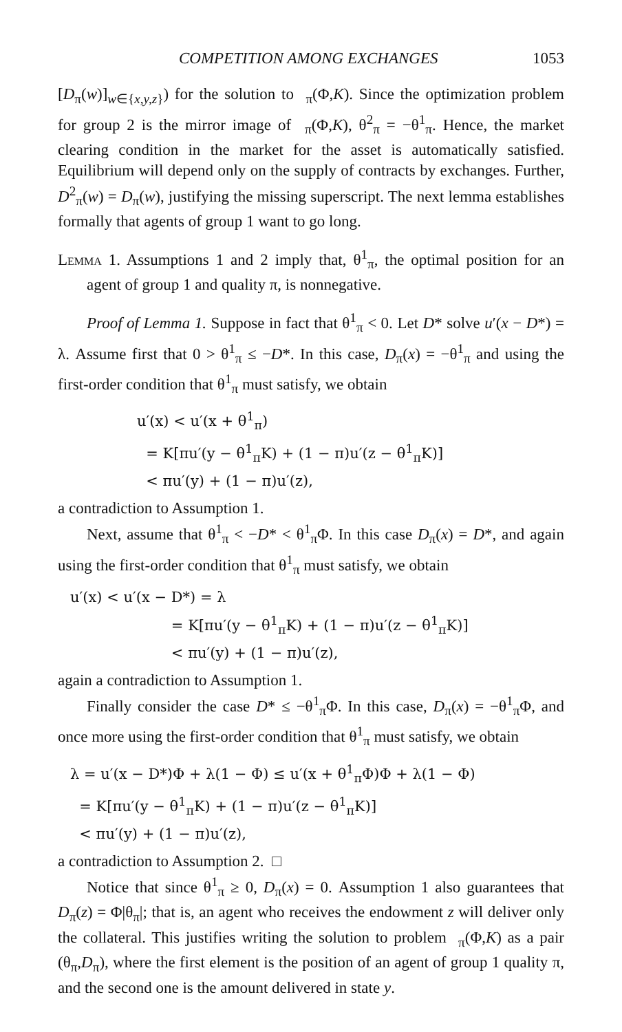COMPETITION AMONG EXCHANGES 1053
[D<sub>π</sub>(w)]<sub>w∈{x,y,z}</sub>) for the solution to <sub>π</sub>(Φ,K). Since the optimization problem for group 2 is the mirror image of <sub>π</sub>(Φ,K), θ<sup>2</sup><sub>π</sub> = −θ<sup>1</sup><sub>π</sub>. Hence, the market clearing condition in the market for the asset is automatically satisfied. Equilibrium will depend only on the supply of contracts by exchanges. Further, D<sup>2</sup><sub>π</sub>(w) = D<sub>π</sub>(w), justifying the missing superscript. The next lemma establishes formally that agents of group 1 want to go long.
Lemma 1. Assumptions 1 and 2 imply that, θ<sup>1</sup><sub>π</sub>, the optimal position for an agent of group 1 and quality π, is nonnegative.
Proof of Lemma 1. Suppose in fact that θ<sup>1</sup><sub>π</sub> < 0. Let D* solve u′(x − D*) = λ. Assume first that 0 > θ<sup>1</sup><sub>π</sub> ≤ −D*. In this case, D<sub>π</sub>(x) = −θ<sup>1</sup><sub>π</sub> and using the first-order condition that θ<sup>1</sup><sub>π</sub> must satisfy, we obtain
u′(x) < u′(x + θ<sup>1</sup><sub>π</sub>)
= K[πu′(y − θ<sup>1</sup><sub>π</sub>K) + (1 − π)u′(z − θ<sup>1</sup><sub>π</sub>K)]
< πu′(y) + (1 − π)u′(z),
a contradiction to Assumption 1.
Next, assume that θ<sup>1</sup><sub>π</sub> < −D* < θ<sup>1</sup><sub>π</sub>Φ. In this case D<sub>π</sub>(x) = D*, and again using the first-order condition that θ<sup>1</sup><sub>π</sub> must satisfy, we obtain
u′(x) < u′(x − D*) = λ
= K[πu′(y − θ<sup>1</sup><sub>π</sub>K) + (1 − π)u′(z − θ<sup>1</sup><sub>π</sub>K)]
< πu′(y) + (1 − π)u′(z),
again a contradiction to Assumption 1.
Finally consider the case D* ≤ −θ<sup>1</sup><sub>π</sub>Φ. In this case, D<sub>π</sub>(x) = −θ<sup>1</sup><sub>π</sub>Φ, and once more using the first-order condition that θ<sup>1</sup><sub>π</sub> must satisfy, we obtain
λ = u′(x − D*)Φ + λ(1 − Φ) ≤ u′(x + θ<sup>1</sup><sub>π</sub>Φ)Φ + λ(1 − Φ)
= K[πu′(y − θ<sup>1</sup><sub>π</sub>K) + (1 − π)u′(z − θ<sup>1</sup><sub>π</sub>K)]
< πu′(y) + (1 − π)u′(z),
a contradiction to Assumption 2. □
Notice that since θ<sup>1</sup><sub>π</sub> ≥ 0, D<sub>π</sub>(x) = 0. Assumption 1 also guarantees that D<sub>π</sub>(z) = Φ|θ<sub>π</sub>|; that is, an agent who receives the endowment z will deliver only the collateral. This justifies writing the solution to problem <sub>π</sub>(Φ,K) as a pair (θ<sub>π</sub>,D<sub>π</sub>), where the first element is the position of an agent of group 1 quality π, and the second one is the amount delivered in state y.